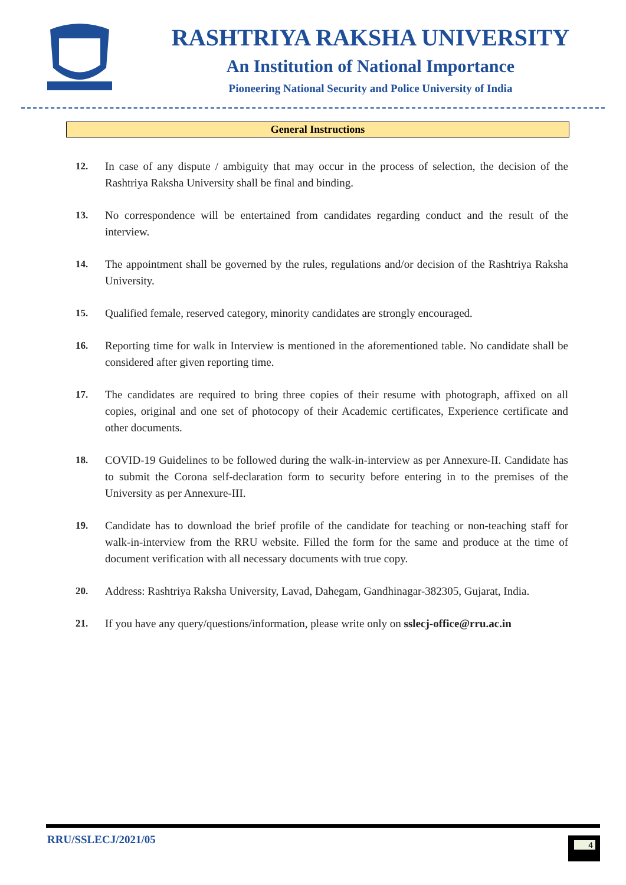RASHTRIYA RAKSHA UNIVERSITY
An Institution of National Importance
Pioneering National Security and Police University of India
General Instructions
12. In case of any dispute / ambiguity that may occur in the process of selection, the decision of the Rashtriya Raksha University shall be final and binding.
13. No correspondence will be entertained from candidates regarding conduct and the result of the interview.
14. The appointment shall be governed by the rules, regulations and/or decision of the Rashtriya Raksha University.
15. Qualified female, reserved category, minority candidates are strongly encouraged.
16. Reporting time for walk in Interview is mentioned in the aforementioned table. No candidate shall be considered after given reporting time.
17. The candidates are required to bring three copies of their resume with photograph, affixed on all copies, original and one set of photocopy of their Academic certificates, Experience certificate and other documents.
18. COVID-19 Guidelines to be followed during the walk-in-interview as per Annexure-II. Candidate has to submit the Corona self-declaration form to security before entering in to the premises of the University as per Annexure-III.
19. Candidate has to download the brief profile of the candidate for teaching or non-teaching staff for walk-in-interview from the RRU website. Filled the form for the same and produce at the time of document verification with all necessary documents with true copy.
20. Address: Rashtriya Raksha University, Lavad, Dahegam, Gandhinagar-382305, Gujarat, India.
21. If you have any query/questions/information, please write only on sslecj-office@rru.ac.in
RRU/SSLECJ/2021/05 4